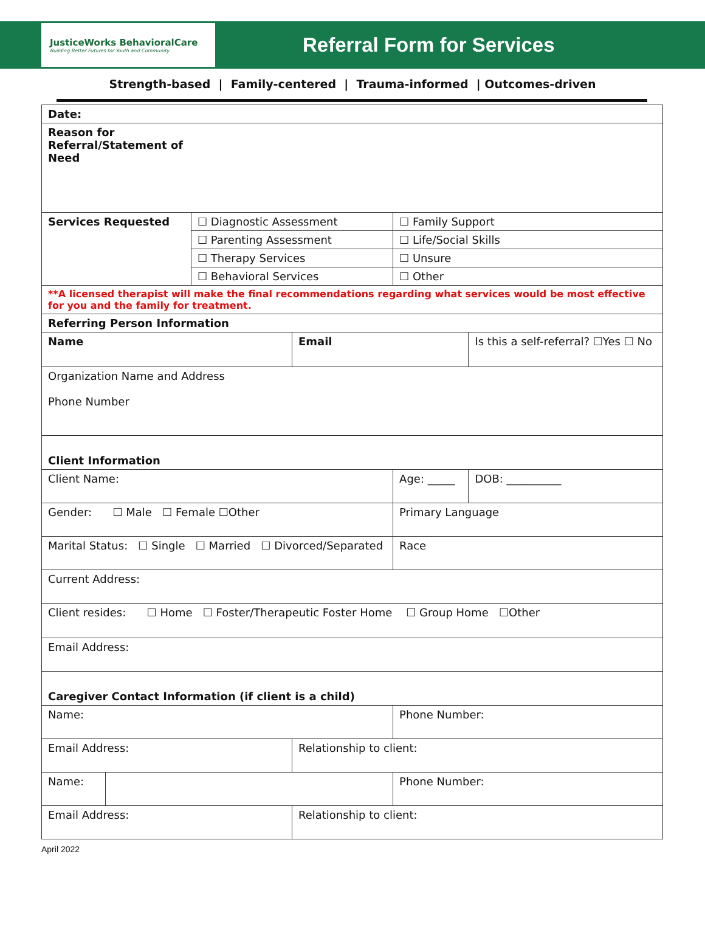JusticeWorks BehavioralCare
Building Better Futures for Youth and Community
Referral Form for Services
Strength-based | Family-centered | Trauma-informed | Outcomes-driven
| Date: | | | | | |
| Reason for Referral/Statement of Need | | | | | |
| Services Requested | | ☐ Diagnostic Assessment | | ☐ Family Support | |
| | | ☐ Parenting Assessment | | ☐ Life/Social Skills | |
| | | ☐ Therapy Services | | ☐ Unsure | |
| | | ☐ Behavioral Services | | ☐ Other | |
| **A licensed therapist will make the final recommendations regarding what services would be most effective for you and the family for treatment. | | | | | |
| Referring Person Information | | | | | |
| Name | | | Email | | Is this a self-referral? ☐Yes ☐ No |
| Organization Name and Address Phone Number | | | | | |
| Client Information | | | | | |
| Client Name: | | | | Age: _____ | DOB: __________ |
| Gender: ☐ Male ☐ Female ☐Other | | | | Primary Language | |
| Marital Status: ☐ Single ☐ Married ☐ Divorced/Separated | | | | Race | |
| Current Address: | | | | | |
| Client resides: ☐ Home ☐ Foster/Therapeutic Foster Home ☐ Group Home ☐Other | | | | | |
| Email Address: | | | | | |
| Caregiver Contact Information (if client is a child) | | | | | |
| Name: | | | | Phone Number: | |
| Email Address: | | | Relationship to client: | | |
| Name: | | | | Phone Number: | |
| Email Address: | | | Relationship to client: | | |
April 2022